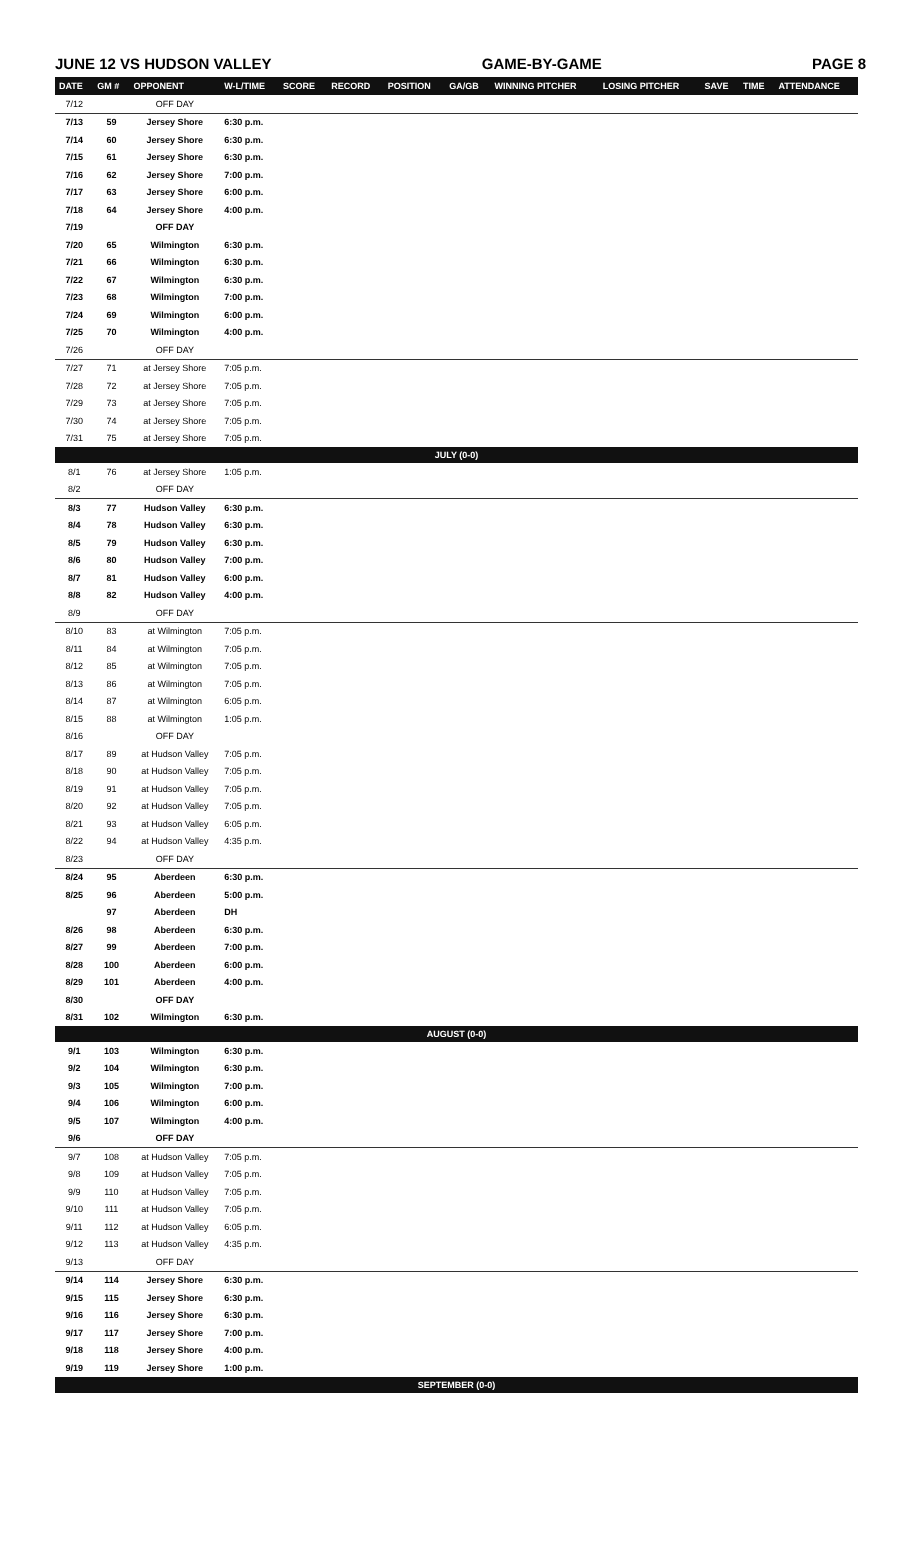JUNE 12 VS HUDSON VALLEY GAME-BY-GAME PAGE 8
| DATE | GM # | OPPONENT | W-L/TIME | SCORE | RECORD | POSITION | GA/GB | WINNING PITCHER | LOSING PITCHER | SAVE | TIME | ATTENDANCE |
| --- | --- | --- | --- | --- | --- | --- | --- | --- | --- | --- | --- | --- |
| 7/12 | | OFF DAY | | | | | | | | | | |
| 7/13 | 59 | Jersey Shore | 6:30 p.m. | | | | | | | | | |
| 7/14 | 60 | Jersey Shore | 6:30 p.m. | | | | | | | | | |
| 7/15 | 61 | Jersey Shore | 6:30 p.m. | | | | | | | | | |
| 7/16 | 62 | Jersey Shore | 7:00 p.m. | | | | | | | | | |
| 7/17 | 63 | Jersey Shore | 6:00 p.m. | | | | | | | | | |
| 7/18 | 64 | Jersey Shore | 4:00 p.m. | | | | | | | | | |
| 7/19 | | OFF DAY | | | | | | | | | | |
| 7/20 | 65 | Wilmington | 6:30 p.m. | | | | | | | | | |
| 7/21 | 66 | Wilmington | 6:30 p.m. | | | | | | | | | |
| 7/22 | 67 | Wilmington | 6:30 p.m. | | | | | | | | | |
| 7/23 | 68 | Wilmington | 7:00 p.m. | | | | | | | | | |
| 7/24 | 69 | Wilmington | 6:00 p.m. | | | | | | | | | |
| 7/25 | 70 | Wilmington | 4:00 p.m. | | | | | | | | | |
| 7/26 | | OFF DAY | | | | | | | | | | |
| 7/27 | 71 | at Jersey Shore | 7:05 p.m. | | | | | | | | | |
| 7/28 | 72 | at Jersey Shore | 7:05 p.m. | | | | | | | | | |
| 7/29 | 73 | at Jersey Shore | 7:05 p.m. | | | | | | | | | |
| 7/30 | 74 | at Jersey Shore | 7:05 p.m. | | | | | | | | | |
| 7/31 | 75 | at Jersey Shore | 7:05 p.m. | | | | | | | | | |
| JULY (0-0) | | | | | | | | | | | | |
| 8/1 | 76 | at Jersey Shore | 1:05 p.m. | | | | | | | | | |
| 8/2 | | OFF DAY | | | | | | | | | | |
| 8/3 | 77 | Hudson Valley | 6:30 p.m. | | | | | | | | | |
| 8/4 | 78 | Hudson Valley | 6:30 p.m. | | | | | | | | | |
| 8/5 | 79 | Hudson Valley | 6:30 p.m. | | | | | | | | | |
| 8/6 | 80 | Hudson Valley | 7:00 p.m. | | | | | | | | | |
| 8/7 | 81 | Hudson Valley | 6:00 p.m. | | | | | | | | | |
| 8/8 | 82 | Hudson Valley | 4:00 p.m. | | | | | | | | | |
| 8/9 | | OFF DAY | | | | | | | | | | |
| 8/10 | 83 | at Wilmington | 7:05 p.m. | | | | | | | | | |
| 8/11 | 84 | at Wilmington | 7:05 p.m. | | | | | | | | | |
| 8/12 | 85 | at Wilmington | 7:05 p.m. | | | | | | | | | |
| 8/13 | 86 | at Wilmington | 7:05 p.m. | | | | | | | | | |
| 8/14 | 87 | at Wilmington | 6:05 p.m. | | | | | | | | | |
| 8/15 | 88 | at Wilmington | 1:05 p.m. | | | | | | | | | |
| 8/16 | | OFF DAY | | | | | | | | | | |
| 8/17 | 89 | at Hudson Valley | 7:05 p.m. | | | | | | | | | |
| 8/18 | 90 | at Hudson Valley | 7:05 p.m. | | | | | | | | | |
| 8/19 | 91 | at Hudson Valley | 7:05 p.m. | | | | | | | | | |
| 8/20 | 92 | at Hudson Valley | 7:05 p.m. | | | | | | | | | |
| 8/21 | 93 | at Hudson Valley | 6:05 p.m. | | | | | | | | | |
| 8/22 | 94 | at Hudson Valley | 4:35 p.m. | | | | | | | | | |
| 8/23 | | OFF DAY | | | | | | | | | | |
| 8/24 | 95 | Aberdeen | 6:30 p.m. | | | | | | | | | |
| 8/25 | 96 | Aberdeen | 5:00 p.m. | | | | | | | | | |
| | 97 | Aberdeen | DH | | | | | | | | | |
| 8/26 | 98 | Aberdeen | 6:30 p.m. | | | | | | | | | |
| 8/27 | 99 | Aberdeen | 7:00 p.m. | | | | | | | | | |
| 8/28 | 100 | Aberdeen | 6:00 p.m. | | | | | | | | | |
| 8/29 | 101 | Aberdeen | 4:00 p.m. | | | | | | | | | |
| 8/30 | | OFF DAY | | | | | | | | | | |
| 8/31 | 102 | Wilmington | 6:30 p.m. | | | | | | | | | |
| AUGUST (0-0) | | | | | | | | | | | | |
| 9/1 | 103 | Wilmington | 6:30 p.m. | | | | | | | | | |
| 9/2 | 104 | Wilmington | 6:30 p.m. | | | | | | | | | |
| 9/3 | 105 | Wilmington | 7:00 p.m. | | | | | | | | | |
| 9/4 | 106 | Wilmington | 6:00 p.m. | | | | | | | | | |
| 9/5 | 107 | Wilmington | 4:00 p.m. | | | | | | | | | |
| 9/6 | | OFF DAY | | | | | | | | | | |
| 9/7 | 108 | at Hudson Valley | 7:05 p.m. | | | | | | | | | |
| 9/8 | 109 | at Hudson Valley | 7:05 p.m. | | | | | | | | | |
| 9/9 | 110 | at Hudson Valley | 7:05 p.m. | | | | | | | | | |
| 9/10 | 111 | at Hudson Valley | 7:05 p.m. | | | | | | | | | |
| 9/11 | 112 | at Hudson Valley | 6:05 p.m. | | | | | | | | | |
| 9/12 | 113 | at Hudson Valley | 4:35 p.m. | | | | | | | | | |
| 9/13 | | OFF DAY | | | | | | | | | | |
| 9/14 | 114 | Jersey Shore | 6:30 p.m. | | | | | | | | | |
| 9/15 | 115 | Jersey Shore | 6:30 p.m. | | | | | | | | | |
| 9/16 | 116 | Jersey Shore | 6:30 p.m. | | | | | | | | | |
| 9/17 | 117 | Jersey Shore | 7:00 p.m. | | | | | | | | | |
| 9/18 | 118 | Jersey Shore | 4:00 p.m. | | | | | | | | | |
| 9/19 | 119 | Jersey Shore | 1:00 p.m. | | | | | | | | | |
| SEPTEMBER (0-0) | | | | | | | | | | | | |